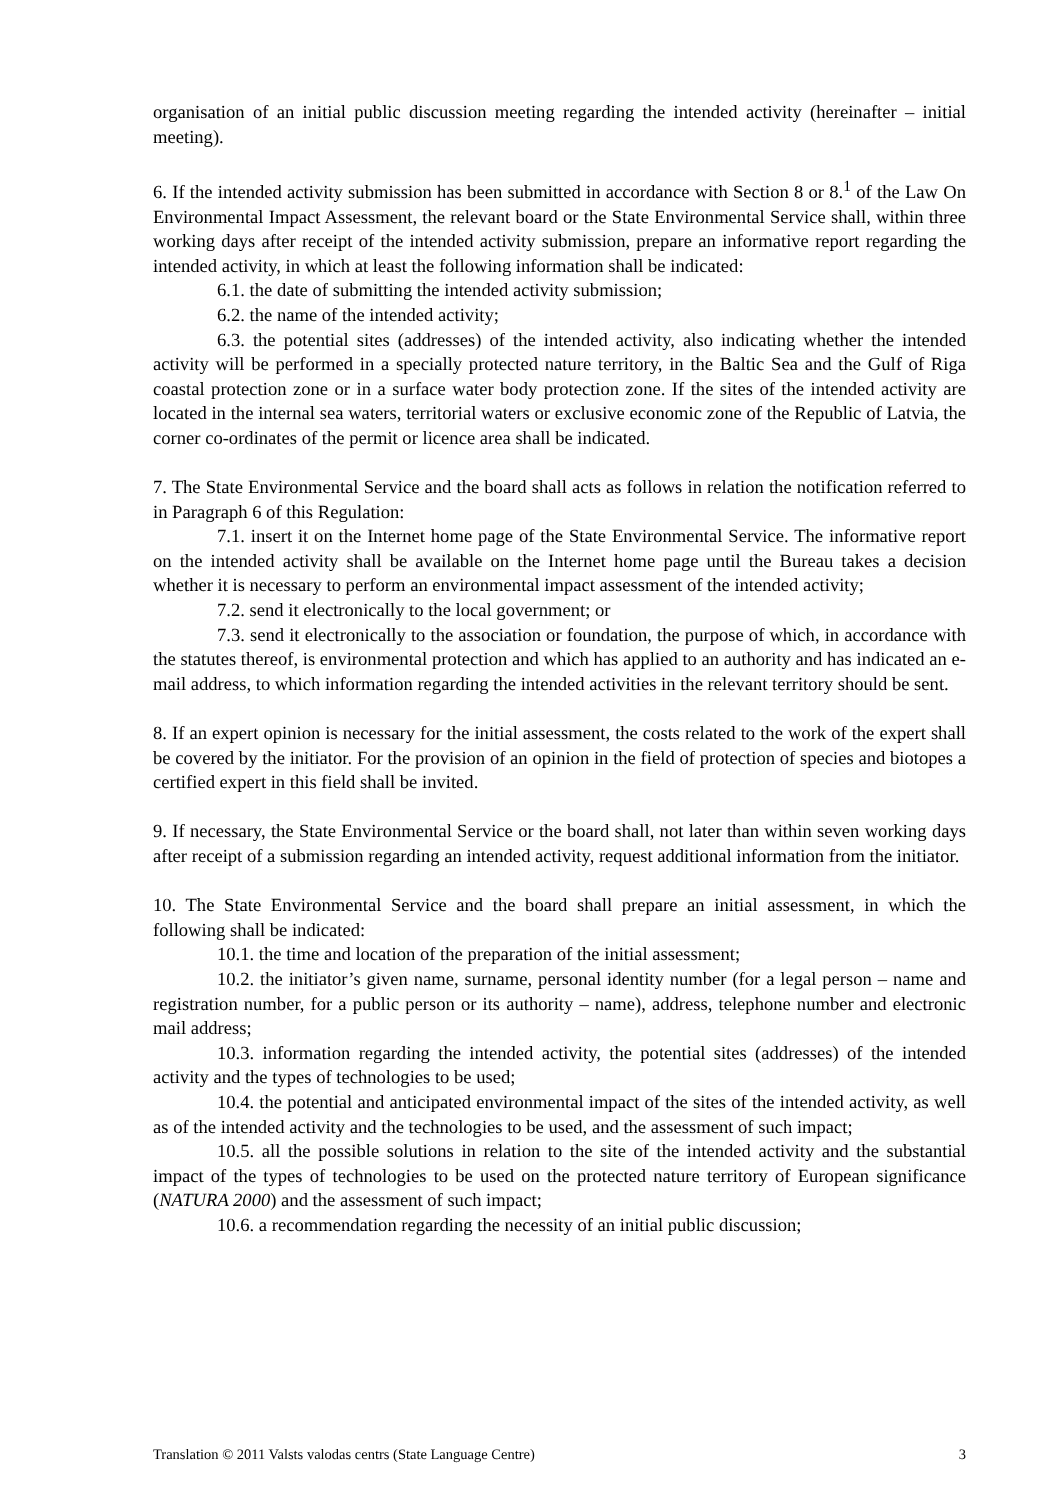organisation of an initial public discussion meeting regarding the intended activity (hereinafter – initial meeting).
6. If the intended activity submission has been submitted in accordance with Section 8 or 8.<sup>1</sup> of the Law On Environmental Impact Assessment, the relevant board or the State Environmental Service shall, within three working days after receipt of the intended activity submission, prepare an informative report regarding the intended activity, in which at least the following information shall be indicated:
6.1. the date of submitting the intended activity submission;
6.2. the name of the intended activity;
6.3. the potential sites (addresses) of the intended activity, also indicating whether the intended activity will be performed in a specially protected nature territory, in the Baltic Sea and the Gulf of Riga coastal protection zone or in a surface water body protection zone. If the sites of the intended activity are located in the internal sea waters, territorial waters or exclusive economic zone of the Republic of Latvia, the corner co-ordinates of the permit or licence area shall be indicated.
7. The State Environmental Service and the board shall acts as follows in relation the notification referred to in Paragraph 6 of this Regulation:
7.1. insert it on the Internet home page of the State Environmental Service. The informative report on the intended activity shall be available on the Internet home page until the Bureau takes a decision whether it is necessary to perform an environmental impact assessment of the intended activity;
7.2. send it electronically to the local government; or
7.3. send it electronically to the association or foundation, the purpose of which, in accordance with the statutes thereof, is environmental protection and which has applied to an authority and has indicated an e-mail address, to which information regarding the intended activities in the relevant territory should be sent.
8. If an expert opinion is necessary for the initial assessment, the costs related to the work of the expert shall be covered by the initiator. For the provision of an opinion in the field of protection of species and biotopes a certified expert in this field shall be invited.
9. If necessary, the State Environmental Service or the board shall, not later than within seven working days after receipt of a submission regarding an intended activity, request additional information from the initiator.
10. The State Environmental Service and the board shall prepare an initial assessment, in which the following shall be indicated:
10.1. the time and location of the preparation of the initial assessment;
10.2. the initiator’s given name, surname, personal identity number (for a legal person – name and registration number, for a public person or its authority – name), address, telephone number and electronic mail address;
10.3. information regarding the intended activity, the potential sites (addresses) of the intended activity and the types of technologies to be used;
10.4. the potential and anticipated environmental impact of the sites of the intended activity, as well as of the intended activity and the technologies to be used, and the assessment of such impact;
10.5. all the possible solutions in relation to the site of the intended activity and the substantial impact of the types of technologies to be used on the protected nature territory of European significance (NATURA 2000) and the assessment of such impact;
10.6. a recommendation regarding the necessity of an initial public discussion;
Translation © 2011 Valsts valodas centrs (State Language Centre) 3